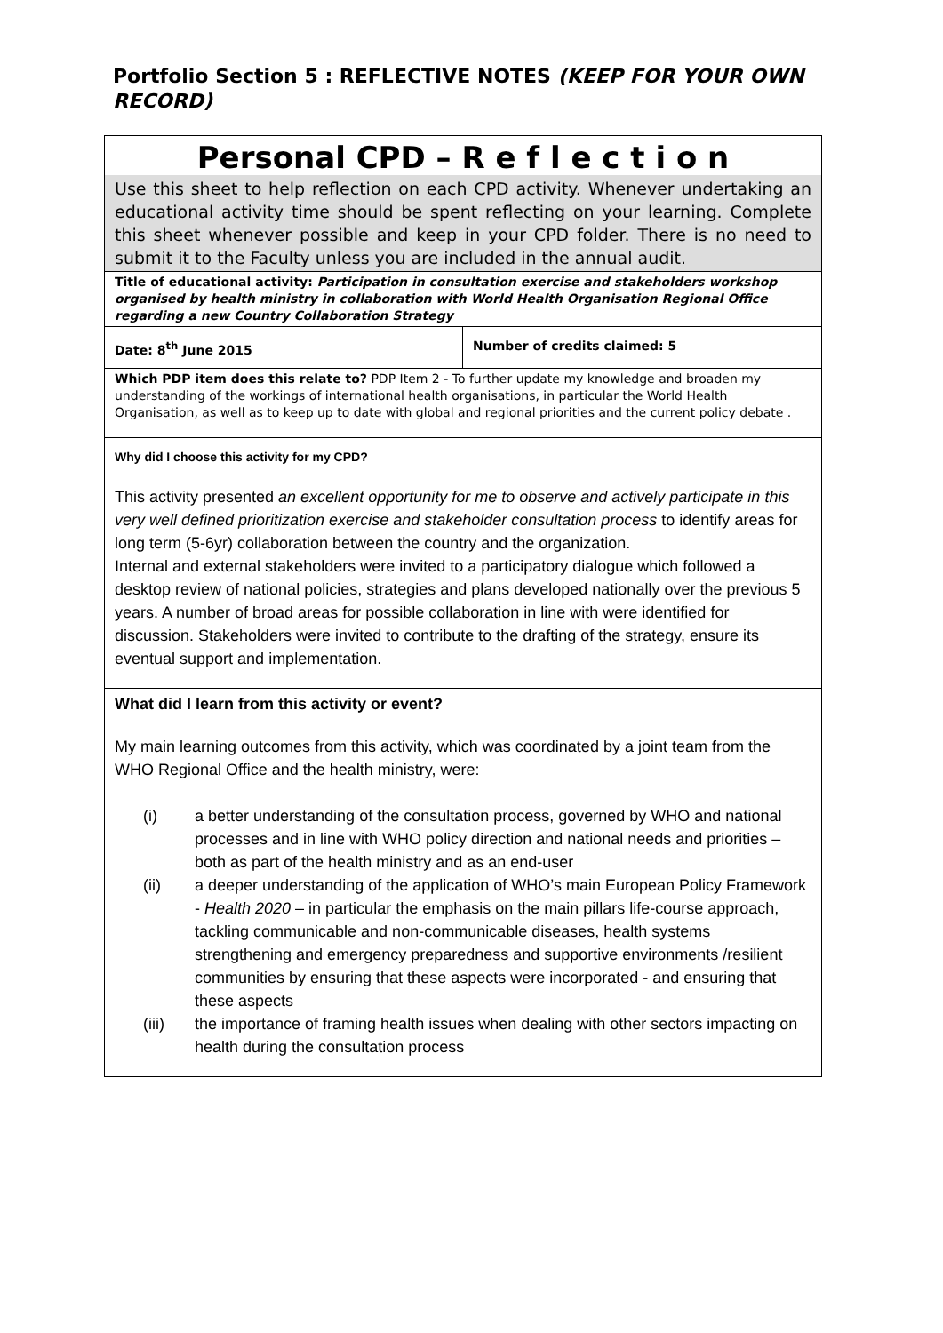Portfolio Section 5 : REFLECTIVE NOTES (KEEP FOR YOUR OWN RECORD)
| Personal CPD – R e f l e c t i o n | |
| Use this sheet to help reflection on each CPD activity. Whenever undertaking an educational activity time should be spent reflecting on your learning. Complete this sheet whenever possible and keep in your CPD folder. There is no need to submit it to the Faculty unless you are included in the annual audit. | |
| Title of educational activity: Participation in consultation exercise and stakeholders workshop organised by health ministry in collaboration with World Health Organisation Regional Office regarding a new Country Collaboration Strategy | |
| Date: 8<sup>th</sup> June 2015 | Number of credits claimed: 5 |
| Which PDP item does this relate to? PDP Item 2 - To further update my knowledge and broaden my understanding of the workings of international health organisations, in particular the World Health Organisation, as well as to keep up to date with global and regional priorities and the current policy debate . | |
| Why did I choose this activity for my CPD? This activity presented an excellent opportunity for me to observe and actively participate in this very well defined prioritization exercise and stakeholder consultation process to identify areas for long term (5-6yr) collaboration between the country and the organization. Internal and external stakeholders were invited to a participatory dialogue which followed a desktop review of national policies, strategies and plans developed nationally over the previous 5 years. A number of broad areas for possible collaboration in line with were identified for discussion. Stakeholders were invited to contribute to the drafting of the strategy, ensure its eventual support and implementation. | |
| What did I learn from this activity or event? My main learning outcomes from this activity, which was coordinated by a joint team from the WHO Regional Office and the health ministry, were: (i) a better understanding of the consultation process, governed by WHO and national processes and in line with WHO policy direction and national needs and priorities – both as part of the health ministry and as an end-user (ii) a deeper understanding of the application of WHO’s main European Policy Framework - Health 2020 – in particular the emphasis on the main pillars life-course approach, tackling communicable and non-communicable diseases, health systems strengthening and emergency preparedness and supportive environments /resilient communities by ensuring that these aspects were incorporated - and ensuring that these aspects (iii) the importance of framing health issues when dealing with other sectors impacting on health during the consultation process | |